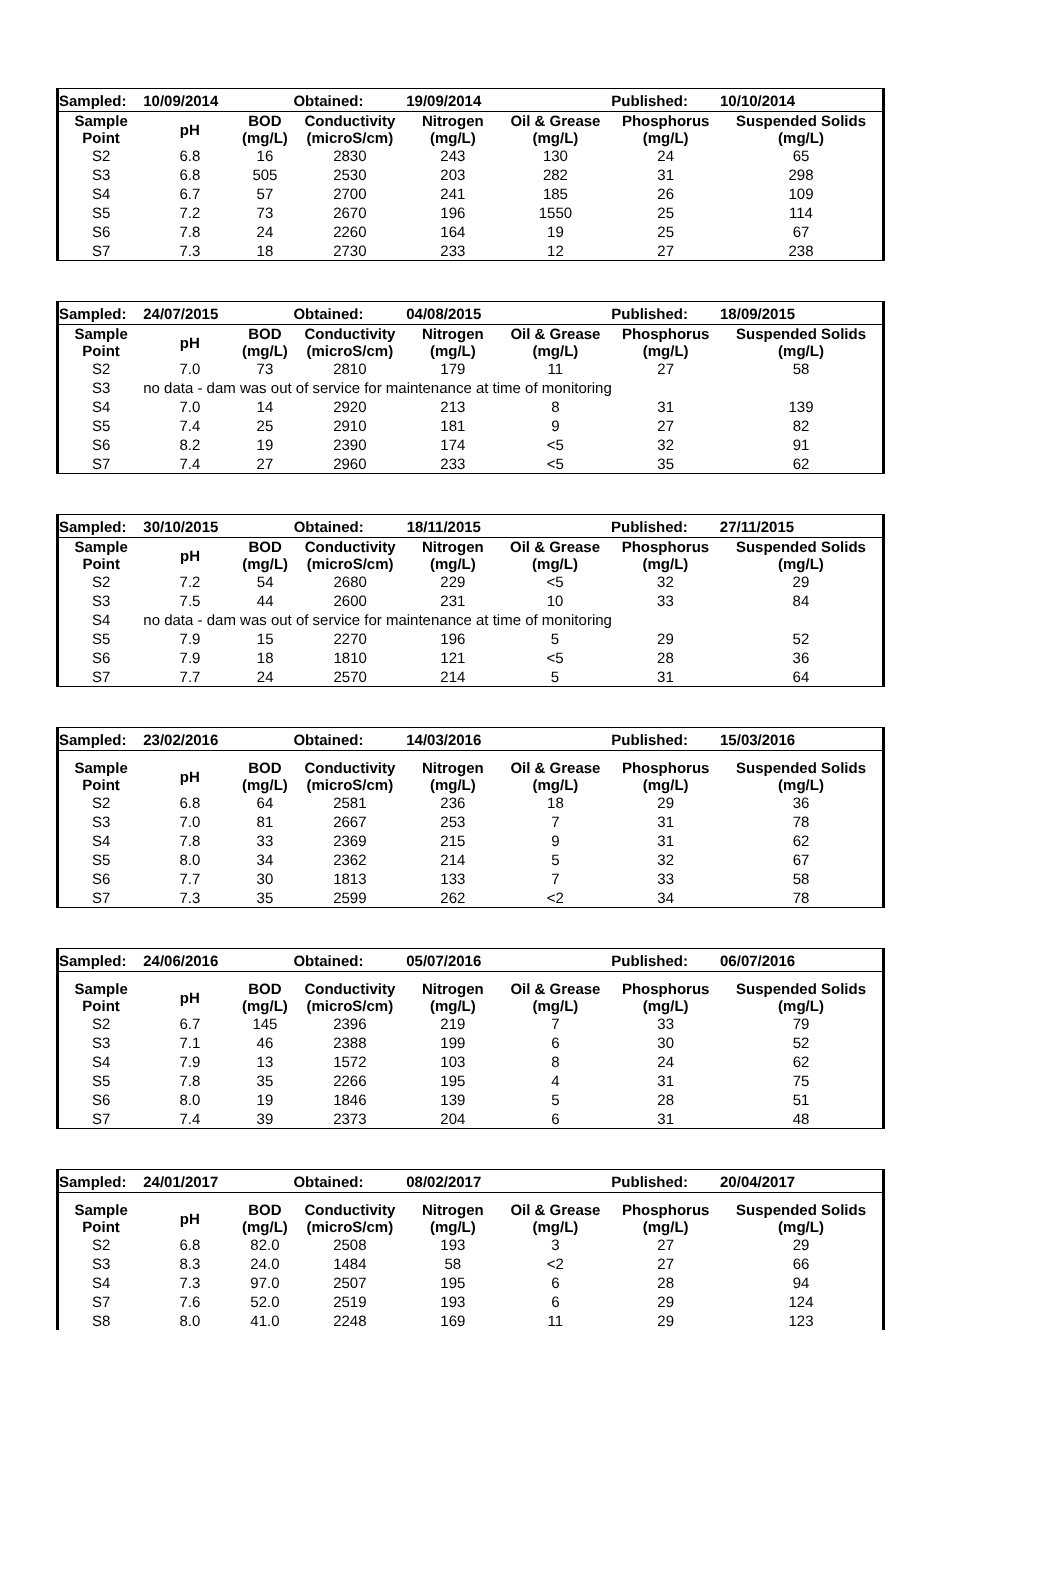| Sampled: | 10/09/2014 | | Obtained: | 19/09/2014 | | Published: | 10/10/2014 |
| Sample Point | pH | BOD (mg/L) | Conductivity (microS/cm) | Nitrogen (mg/L) | Oil & Grease (mg/L) | Phosphorus (mg/L) | Suspended Solids (mg/L) |
| S2 | 6.8 | 16 | 2830 | 243 | 130 | 24 | 65 |
| S3 | 6.8 | 505 | 2530 | 203 | 282 | 31 | 298 |
| S4 | 6.7 | 57 | 2700 | 241 | 185 | 26 | 109 |
| S5 | 7.2 | 73 | 2670 | 196 | 1550 | 25 | 114 |
| S6 | 7.8 | 24 | 2260 | 164 | 19 | 25 | 67 |
| S7 | 7.3 | 18 | 2730 | 233 | 12 | 27 | 238 |
| Sampled: | 24/07/2015 | | Obtained: | 04/08/2015 | | Published: | 18/09/2015 |
| Sample Point | pH | BOD (mg/L) | Conductivity (microS/cm) | Nitrogen (mg/L) | Oil & Grease (mg/L) | Phosphorus (mg/L) | Suspended Solids (mg/L) |
| S2 | 7.0 | 73 | 2810 | 179 | 11 | 27 | 58 |
| S3 | no data - dam was out of service for maintenance at time of monitoring | | | | | | |
| S4 | 7.0 | 14 | 2920 | 213 | 8 | 31 | 139 |
| S5 | 7.4 | 25 | 2910 | 181 | 9 | 27 | 82 |
| S6 | 8.2 | 19 | 2390 | 174 | <5 | 32 | 91 |
| S7 | 7.4 | 27 | 2960 | 233 | <5 | 35 | 62 |
| Sampled: | 30/10/2015 | | Obtained: | 18/11/2015 | | Published: | 27/11/2015 |
| Sample Point | pH | BOD (mg/L) | Conductivity (microS/cm) | Nitrogen (mg/L) | Oil & Grease (mg/L) | Phosphorus (mg/L) | Suspended Solids (mg/L) |
| S2 | 7.2 | 54 | 2680 | 229 | <5 | 32 | 29 |
| S3 | 7.5 | 44 | 2600 | 231 | 10 | 33 | 84 |
| S4 | no data - dam was out of service for maintenance at time of monitoring | | | | | | |
| S5 | 7.9 | 15 | 2270 | 196 | 5 | 29 | 52 |
| S6 | 7.9 | 18 | 1810 | 121 | <5 | 28 | 36 |
| S7 | 7.7 | 24 | 2570 | 214 | 5 | 31 | 64 |
| Sampled: | 23/02/2016 | | Obtained: | 14/03/2016 | | Published: | 15/03/2016 |
| Sample Point | pH | BOD (mg/L) | Conductivity (microS/cm) | Nitrogen (mg/L) | Oil & Grease (mg/L) | Phosphorus (mg/L) | Suspended Solids (mg/L) |
| S2 | 6.8 | 64 | 2581 | 236 | 18 | 29 | 36 |
| S3 | 7.0 | 81 | 2667 | 253 | 7 | 31 | 78 |
| S4 | 7.8 | 33 | 2369 | 215 | 9 | 31 | 62 |
| S5 | 8.0 | 34 | 2362 | 214 | 5 | 32 | 67 |
| S6 | 7.7 | 30 | 1813 | 133 | 7 | 33 | 58 |
| S7 | 7.3 | 35 | 2599 | 262 | <2 | 34 | 78 |
| Sampled: | 24/06/2016 | | Obtained: | 05/07/2016 | | Published: | 06/07/2016 |
| Sample Point | pH | BOD (mg/L) | Conductivity (microS/cm) | Nitrogen (mg/L) | Oil & Grease (mg/L) | Phosphorus (mg/L) | Suspended Solids (mg/L) |
| S2 | 6.7 | 145 | 2396 | 219 | 7 | 33 | 79 |
| S3 | 7.1 | 46 | 2388 | 199 | 6 | 30 | 52 |
| S4 | 7.9 | 13 | 1572 | 103 | 8 | 24 | 62 |
| S5 | 7.8 | 35 | 2266 | 195 | 4 | 31 | 75 |
| S6 | 8.0 | 19 | 1846 | 139 | 5 | 28 | 51 |
| S7 | 7.4 | 39 | 2373 | 204 | 6 | 31 | 48 |
| Sampled: | 24/01/2017 | | Obtained: | 08/02/2017 | | Published: | 20/04/2017 |
| Sample Point | pH | BOD (mg/L) | Conductivity (microS/cm) | Nitrogen (mg/L) | Oil & Grease (mg/L) | Phosphorus (mg/L) | Suspended Solids (mg/L) |
| S2 | 6.8 | 82.0 | 2508 | 193 | 3 | 27 | 29 |
| S3 | 8.3 | 24.0 | 1484 | 58 | <2 | 27 | 66 |
| S4 | 7.3 | 97.0 | 2507 | 195 | 6 | 28 | 94 |
| S7 | 7.6 | 52.0 | 2519 | 193 | 6 | 29 | 124 |
| S8 | 8.0 | 41.0 | 2248 | 169 | 11 | 29 | 123 |